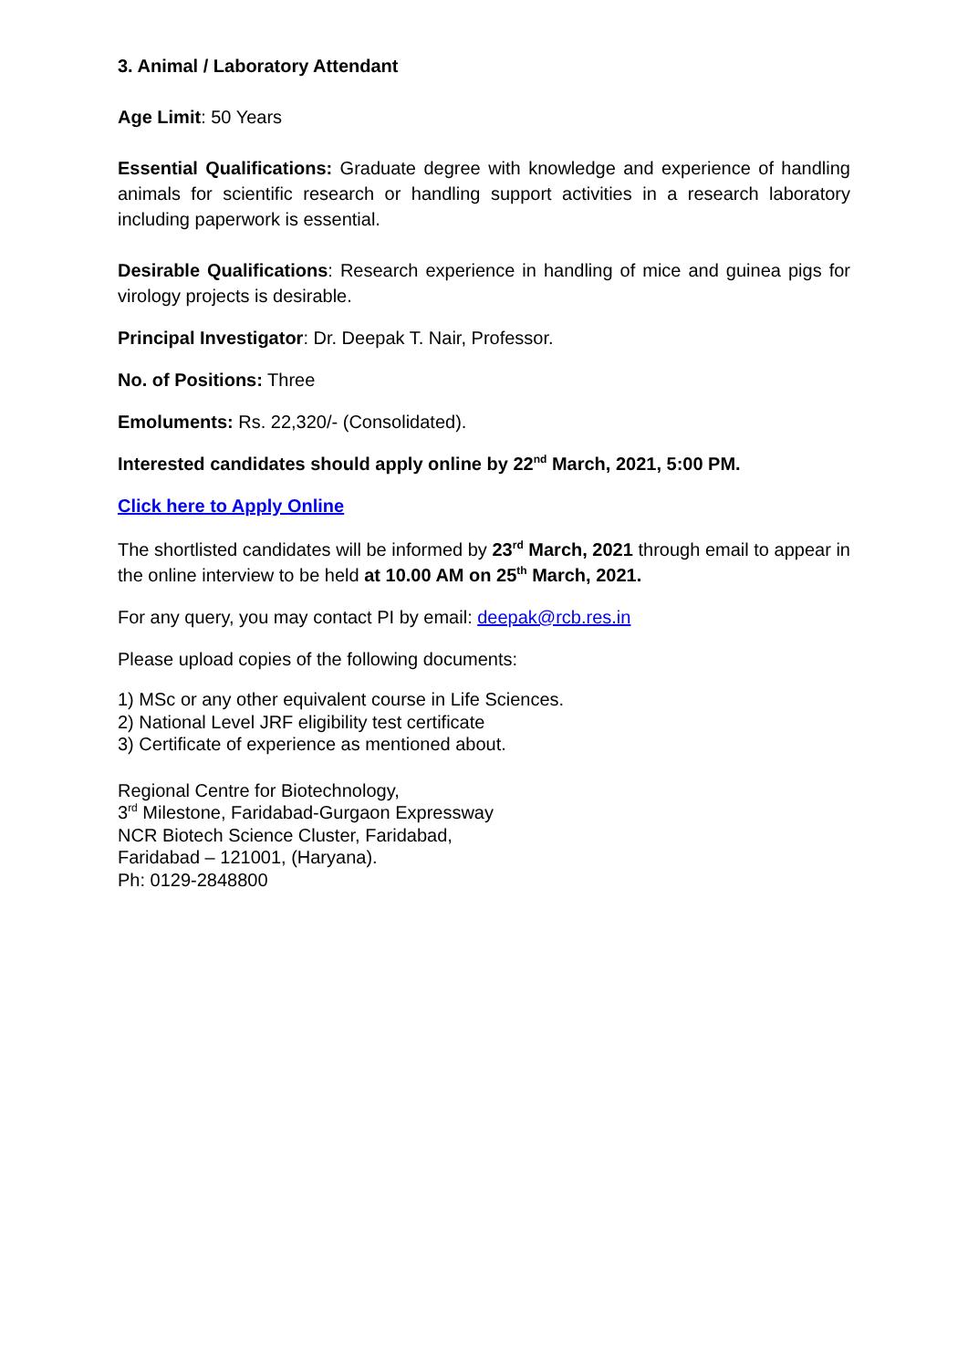3. Animal / Laboratory Attendant
Age Limit: 50 Years
Essential Qualifications: Graduate degree with knowledge and experience of handling animals for scientific research or handling support activities in a research laboratory including paperwork is essential.
Desirable Qualifications: Research experience in handling of mice and guinea pigs for virology projects is desirable.
Principal Investigator: Dr. Deepak T. Nair, Professor.
No. of Positions: Three
Emoluments: Rs. 22,320/- (Consolidated).
Interested candidates should apply online by 22<sup>nd</sup> March, 2021, 5:00 PM.
Click here to Apply Online
The shortlisted candidates will be informed by 23<sup>rd</sup> March, 2021 through email to appear in the online interview to be held at 10.00 AM on 25<sup>th</sup> March, 2021.
For any query, you may contact PI by email: deepak@rcb.res.in
Please upload copies of the following documents:
1) MSc or any other equivalent course in Life Sciences.
2) National Level JRF eligibility test certificate
3) Certificate of experience as mentioned about.
Regional Centre for Biotechnology,
3<sup>rd</sup> Milestone, Faridabad-Gurgaon Expressway
NCR Biotech Science Cluster, Faridabad,
Faridabad – 121001, (Haryana).
Ph: 0129-2848800